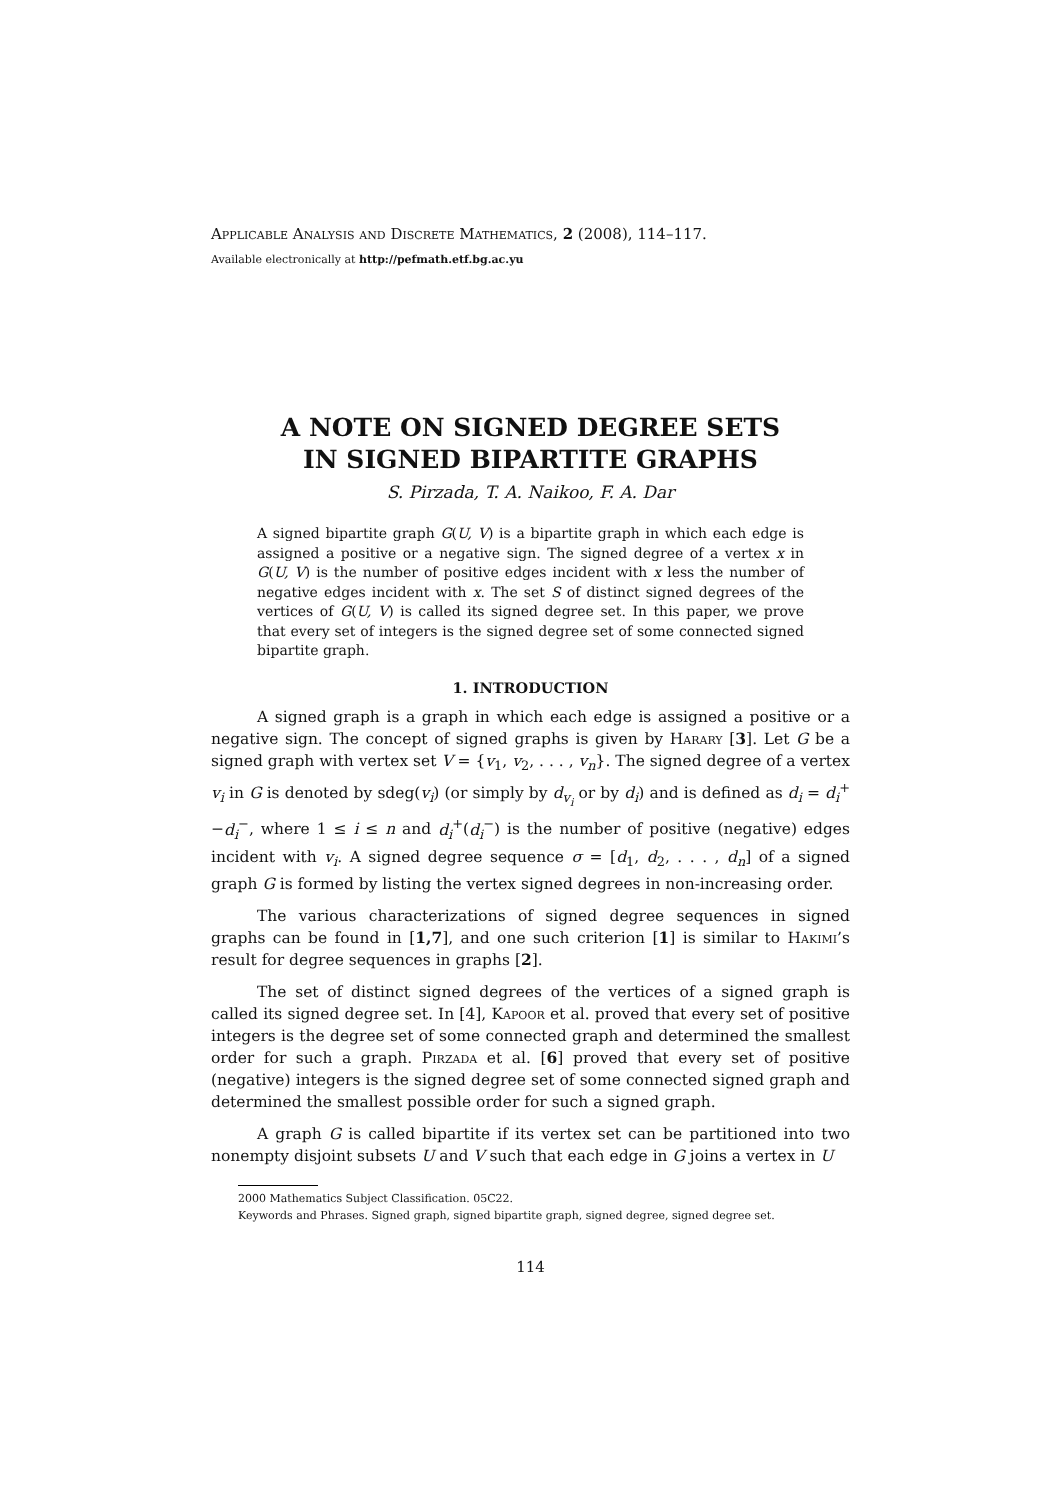Applicable Analysis and Discrete Mathematics, 2 (2008), 114–117.
Available electronically at http://pefmath.etf.bg.ac.yu
A NOTE ON SIGNED DEGREE SETS
IN SIGNED BIPARTITE GRAPHS
S. Pirzada, T. A. Naikoo, F. A. Dar
A signed bipartite graph G(U, V) is a bipartite graph in which each edge is assigned a positive or a negative sign. The signed degree of a vertex x in G(U, V) is the number of positive edges incident with x less the number of negative edges incident with x. The set S of distinct signed degrees of the vertices of G(U, V) is called its signed degree set. In this paper, we prove that every set of integers is the signed degree set of some connected signed bipartite graph.
1. INTRODUCTION
A signed graph is a graph in which each edge is assigned a positive or a negative sign. The concept of signed graphs is given by Harary [3]. Let G be a signed graph with vertex set V = {v<sub>1</sub>, v<sub>2</sub>, . . . , v<sub>n</sub>}. The signed degree of a vertex v<sub>i</sub> in G is denoted by sdeg(v<sub>i</sub>) (or simply by d<sub>v<sub>i</sub></sub> or by d<sub>i</sub>) and is defined as d<sub>i</sub> = d<sub>i</sub><sup>+</sup> −d<sub>i</sub><sup>−</sup>, where 1 ≤ i ≤ n and d<sub>i</sub><sup>+</sup>(d<sub>i</sub><sup>−</sup>) is the number of positive (negative) edges incident with v<sub>i</sub>. A signed degree sequence σ = [d<sub>1</sub>, d<sub>2</sub>, . . . , d<sub>n</sub>] of a signed graph G is formed by listing the vertex signed degrees in non-increasing order.
The various characterizations of signed degree sequences in signed graphs can be found in [1,7], and one such criterion [1] is similar to Hakimi’s result for degree sequences in graphs [2].
The set of distinct signed degrees of the vertices of a signed graph is called its signed degree set. In [4], Kapoor et al. proved that every set of positive integers is the degree set of some connected graph and determined the smallest order for such a graph. Pirzada et al. [6] proved that every set of positive (negative) integers is the signed degree set of some connected signed graph and determined the smallest possible order for such a signed graph.
A graph G is called bipartite if its vertex set can be partitioned into two nonempty disjoint subsets U and V such that each edge in G joins a vertex in U
2000 Mathematics Subject Classification. 05C22.
Keywords and Phrases. Signed graph, signed bipartite graph, signed degree, signed degree set.
114